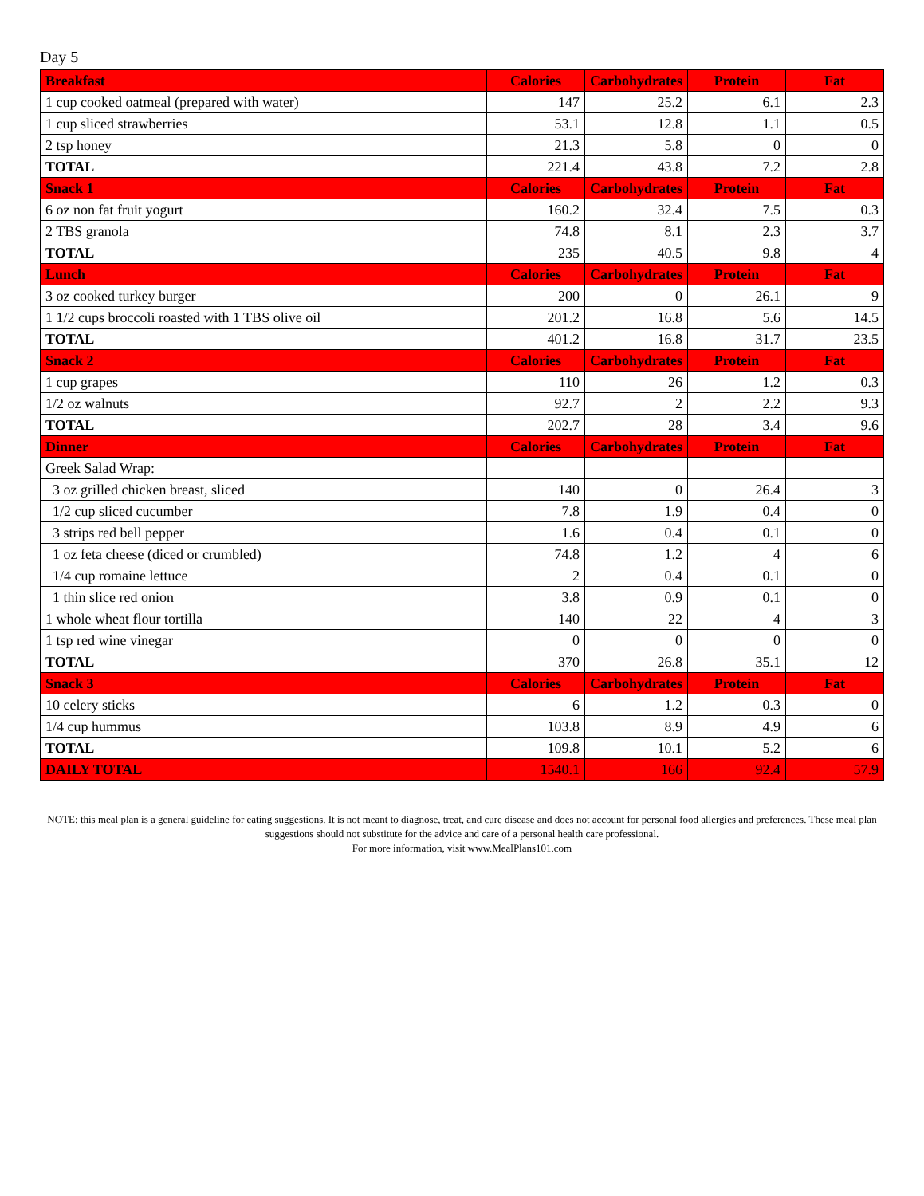Day 5
| Breakfast | Calories | Carbohydrates | Protein | Fat |
| --- | --- | --- | --- | --- |
| 1 cup cooked oatmeal (prepared with water) | 147 | 25.2 | 6.1 | 2.3 |
| 1 cup sliced strawberries | 53.1 | 12.8 | 1.1 | 0.5 |
| 2 tsp honey | 21.3 | 5.8 | 0 | 0 |
| TOTAL | 221.4 | 43.8 | 7.2 | 2.8 |
| Snack 1 | Calories | Carbohydrates | Protein | Fat |
| 6 oz non fat fruit yogurt | 160.2 | 32.4 | 7.5 | 0.3 |
| 2 TBS granola | 74.8 | 8.1 | 2.3 | 3.7 |
| TOTAL | 235 | 40.5 | 9.8 | 4 |
| Lunch | Calories | Carbohydrates | Protein | Fat |
| 3 oz cooked turkey burger | 200 | 0 | 26.1 | 9 |
| 1 1/2 cups broccoli roasted with 1 TBS olive oil | 201.2 | 16.8 | 5.6 | 14.5 |
| TOTAL | 401.2 | 16.8 | 31.7 | 23.5 |
| Snack 2 | Calories | Carbohydrates | Protein | Fat |
| 1 cup grapes | 110 | 26 | 1.2 | 0.3 |
| 1/2 oz walnuts | 92.7 | 2 | 2.2 | 9.3 |
| TOTAL | 202.7 | 28 | 3.4 | 9.6 |
| Dinner | Calories | Carbohydrates | Protein | Fat |
| Greek Salad Wrap: | | | | |
| 3 oz grilled chicken breast, sliced | 140 | 0 | 26.4 | 3 |
| 1/2 cup sliced cucumber | 7.8 | 1.9 | 0.4 | 0 |
| 3 strips red bell pepper | 1.6 | 0.4 | 0.1 | 0 |
| 1 oz feta cheese (diced or crumbled) | 74.8 | 1.2 | 4 | 6 |
| 1/4 cup romaine lettuce | 2 | 0.4 | 0.1 | 0 |
| 1 thin slice red onion | 3.8 | 0.9 | 0.1 | 0 |
| 1 whole wheat flour tortilla | 140 | 22 | 4 | 3 |
| 1 tsp red wine vinegar | 0 | 0 | 0 | 0 |
| TOTAL | 370 | 26.8 | 35.1 | 12 |
| Snack 3 | Calories | Carbohydrates | Protein | Fat |
| 10 celery sticks | 6 | 1.2 | 0.3 | 0 |
| 1/4 cup hummus | 103.8 | 8.9 | 4.9 | 6 |
| TOTAL | 109.8 | 10.1 | 5.2 | 6 |
| DAILY TOTAL | 1540.1 | 166 | 92.4 | 57.9 |
NOTE: this meal plan is a general guideline for eating suggestions. It is not meant to diagnose, treat, and cure disease and does not account for personal food allergies and preferences. These meal plan suggestions should not substitute for the advice and care of a personal health care professional.
For more information, visit www.MealPlans101.com